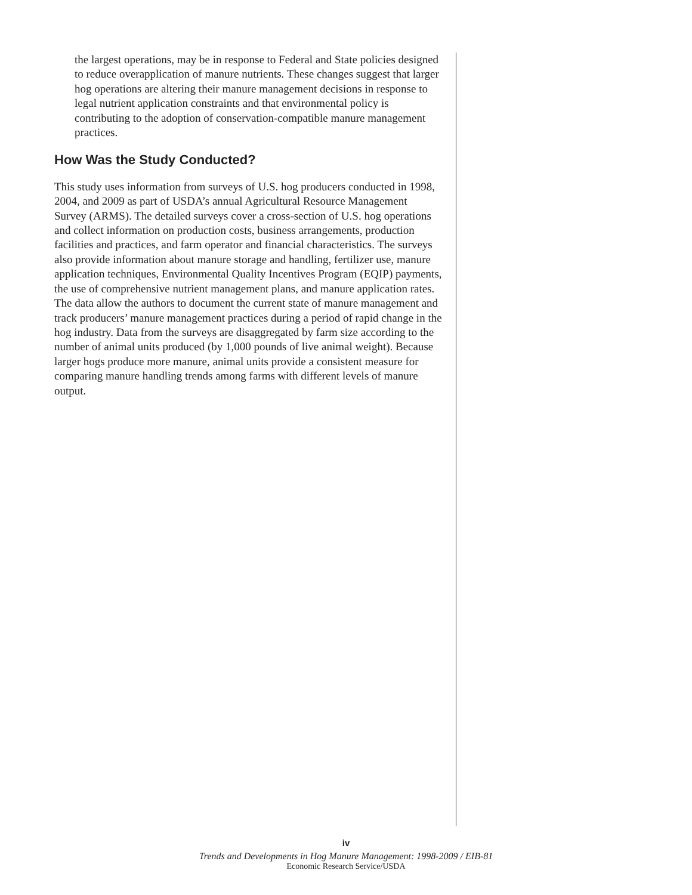the largest operations, may be in response to Federal and State policies designed to reduce overapplication of manure nutrients. These changes suggest that larger hog operations are altering their manure management decisions in response to legal nutrient application constraints and that environmental policy is contributing to the adoption of conservation-compatible manure management practices.
How Was the Study Conducted?
This study uses information from surveys of U.S. hog producers conducted in 1998, 2004, and 2009 as part of USDA’s annual Agricultural Resource Management Survey (ARMS). The detailed surveys cover a cross-section of U.S. hog operations and collect information on production costs, business arrangements, production facilities and practices, and farm operator and financial characteristics. The surveys also provide information about manure storage and handling, fertilizer use, manure application techniques, Environmental Quality Incentives Program (EQIP) payments, the use of comprehensive nutrient management plans, and manure application rates. The data allow the authors to document the current state of manure management and track producers’ manure management practices during a period of rapid change in the hog industry. Data from the surveys are disaggregated by farm size according to the number of animal units produced (by 1,000 pounds of live animal weight). Because larger hogs produce more manure, animal units provide a consistent measure for comparing manure handling trends among farms with different levels of manure output.
iv
Trends and Developments in Hog Manure Management: 1998-2009 / EIB-81
Economic Research Service/USDA